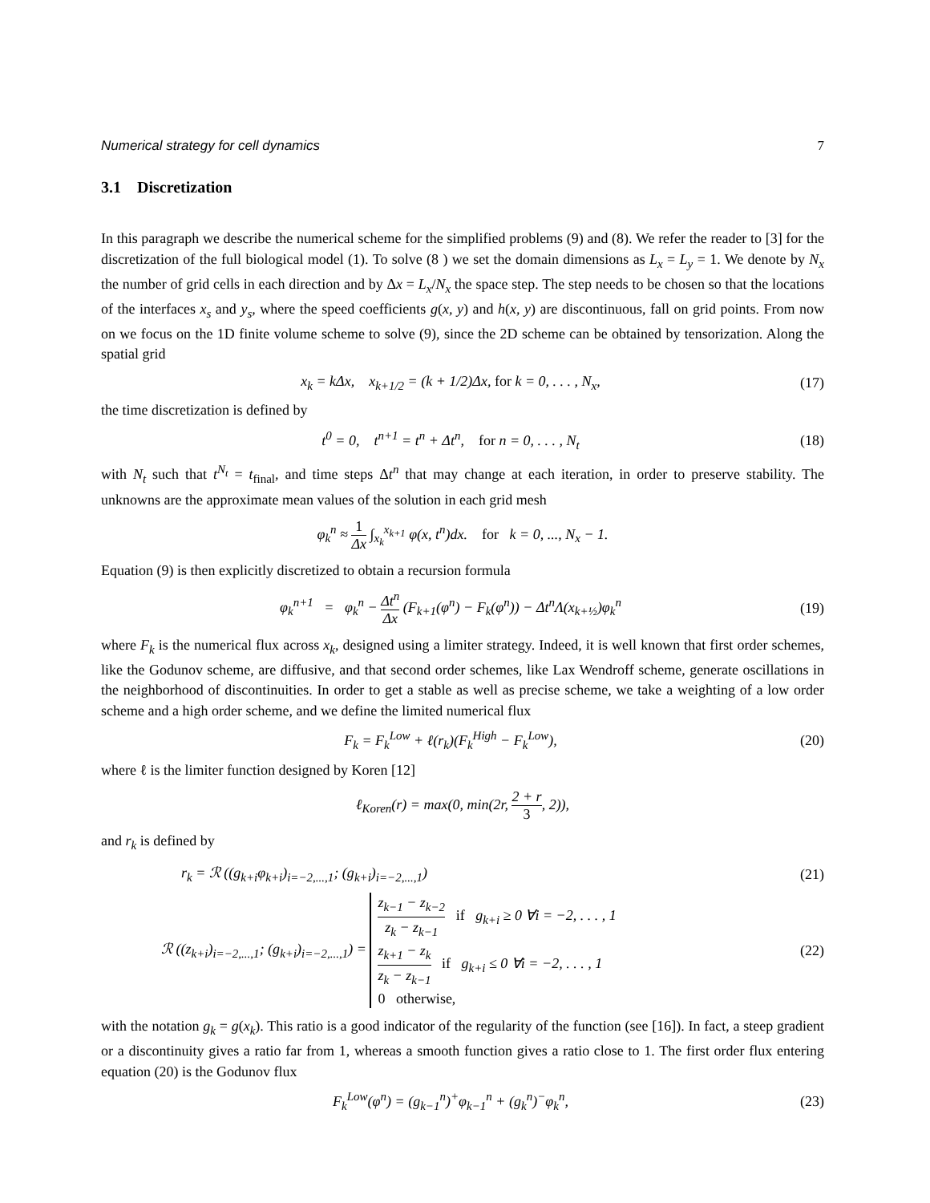Numerical strategy for cell dynamics 7
3.1 Discretization
In this paragraph we describe the numerical scheme for the simplified problems (9) and (8). We refer the reader to [3] for the discretization of the full biological model (1). To solve (8 ) we set the domain dimensions as L<sub>x</sub> = L<sub>y</sub> = 1. We denote by N<sub>x</sub> the number of grid cells in each direction and by Δx = L<sub>x</sub>/N<sub>x</sub> the space step. The step needs to be chosen so that the locations of the interfaces x<sub>s</sub> and y<sub>s</sub>, where the speed coefficients g(x, y) and h(x, y) are discontinuous, fall on grid points. From now on we focus on the 1D finite volume scheme to solve (9), since the 2D scheme can be obtained by tensorization. Along the spatial grid
x<sub>k</sub> = kΔx, x<sub>k+1/2</sub> = (k + 1/2)Δx, for k = 0, . . . , N<sub>x</sub>, (17)
the time discretization is defined by
t<sup>0</sup> = 0, t<sup>n+1</sup> = t<sup>n</sup> + Δt<sup>n</sup>, for n = 0, . . . , N<sub>t</sub> (18)
with N<sub>t</sub> such that t<sup>N<sub>t</sub></sup> = t<sub>final</sub>, and time steps Δt<sup>n</sup> that may change at each iteration, in order to preserve stability. The unknowns are the approximate mean values of the solution in each grid mesh
φ<sub>k</sub><sup>n</sup> ≈ 1 Δx ∫<sub>x<sub>k</sub></sub><sup>x<sub>k+1</sub></sup> φ(x, t<sup>n</sup>)dx. for k = 0, ..., N<sub>x</sub> − 1.
Equation (9) is then explicitly discretized to obtain a recursion formula
φ<sub>k</sub><sup>n+1</sup> = φ<sub>k</sub><sup>n</sup> − Δt<sup>n</sup> Δx (F<sub>k+1</sub>(φ<sup>n</sup>) − F<sub>k</sub>(φ<sup>n</sup>)) − Δt<sup>n</sup>Λ(x<sub>k+½</sub>)φ<sub>k</sub><sup>n</sup> (19)
where F<sub>k</sub> is the numerical flux across x<sub>k</sub>, designed using a limiter strategy. Indeed, it is well known that first order schemes, like the Godunov scheme, are diffusive, and that second order schemes, like Lax Wendroff scheme, generate oscillations in the neighborhood of discontinuities. In order to get a stable as well as precise scheme, we take a weighting of a low order scheme and a high order scheme, and we define the limited numerical flux
F<sub>k</sub> = F<sub>k</sub><sup>Low</sup> + ℓ(r<sub>k</sub>)(F<sub>k</sub><sup>High</sup> − F<sub>k</sub><sup>Low</sup>), (20)
where ℓ is the limiter function designed by Koren [12]
ℓ<sub>Koren</sub>(r) = max(0, min(2r, 2 + r 3, 2)),
and r<sub>k</sub> is defined by
r<sub>k</sub> = ℛ ((g<sub>k+i</sub>φ<sub>k+i</sub>)<sub>i=−2,...,1</sub>; (g<sub>k+i</sub>)<sub>i=−2,...,1</sub>) (21)
ℛ ((z<sub>k+i</sub>)<sub>i=−2,...,1</sub>; (g<sub>k+i</sub>)<sub>i=−2,...,1</sub>) = z<sub>k−1</sub> − z<sub>k−2</sub> z<sub>k</sub> − z<sub>k−1</sub> if g<sub>k+i</sub> ≥ 0 ∀i = −2, . . . , 1
z<sub>k+1</sub> − z<sub>k</sub> z<sub>k</sub> − z<sub>k−1</sub> if g<sub>k+i</sub> ≤ 0 ∀i = −2, . . . , 1
0 otherwise, (22)
with the notation g<sub>k</sub> = g(x<sub>k</sub>). This ratio is a good indicator of the regularity of the function (see [16]). In fact, a steep gradient or a discontinuity gives a ratio far from 1, whereas a smooth function gives a ratio close to 1. The first order flux entering equation (20) is the Godunov flux
F<sub>k</sub><sup>Low</sup>(φ<sup>n</sup>) = (g<sub>k−1</sub><sup>n</sup>)<sup>+</sup>φ<sub>k−1</sub><sup>n</sup> + (g<sub>k</sub><sup>n</sup>)<sup>−</sup>φ<sub>k</sub><sup>n</sup>, (23)